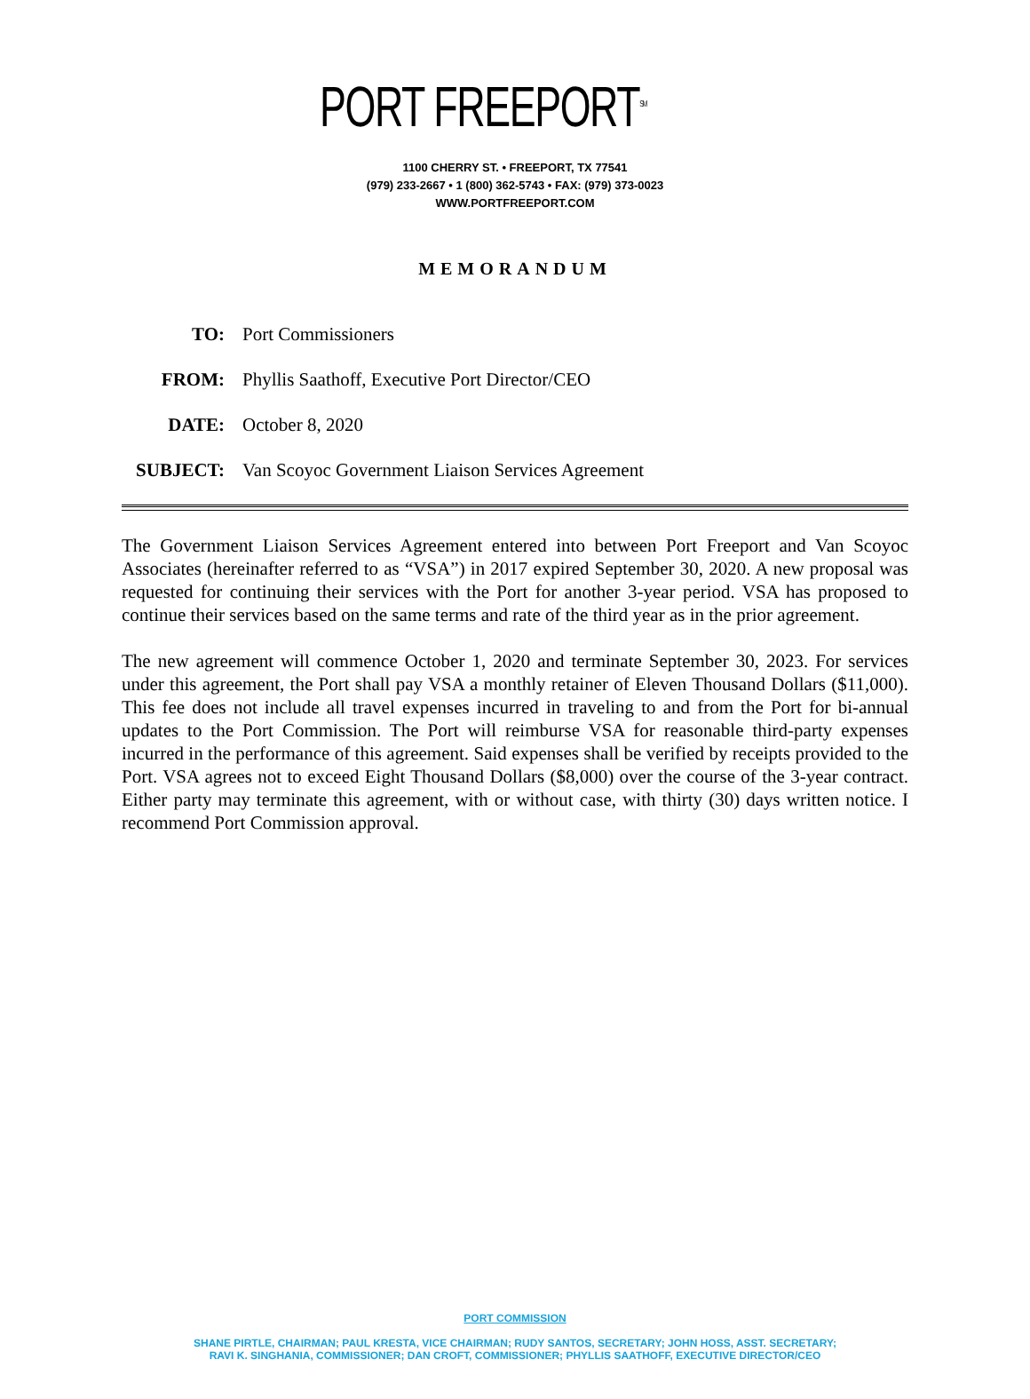PORT FREEPORT<sup>SM</sup>
1100 CHERRY ST. • FREEPORT, TX 77541
(979) 233-2667 • 1 (800) 362-5743 • FAX: (979) 373-0023
WWW.PORTFREEPORT.COM
MEMORANDUM
TO: Port Commissioners
FROM: Phyllis Saathoff, Executive Port Director/CEO
DATE: October 8, 2020
SUBJECT: Van Scoyoc Government Liaison Services Agreement
The Government Liaison Services Agreement entered into between Port Freeport and Van Scoyoc Associates (hereinafter referred to as “VSA”) in 2017 expired September 30, 2020. A new proposal was requested for continuing their services with the Port for another 3-year period. VSA has proposed to continue their services based on the same terms and rate of the third year as in the prior agreement.
The new agreement will commence October 1, 2020 and terminate September 30, 2023. For services under this agreement, the Port shall pay VSA a monthly retainer of Eleven Thousand Dollars ($11,000). This fee does not include all travel expenses incurred in traveling to and from the Port for bi-annual updates to the Port Commission. The Port will reimburse VSA for reasonable third-party expenses incurred in the performance of this agreement. Said expenses shall be verified by receipts provided to the Port. VSA agrees not to exceed Eight Thousand Dollars ($8,000) over the course of the 3-year contract. Either party may terminate this agreement, with or without case, with thirty (30) days written notice. I recommend Port Commission approval.
PORT COMMISSION
SHANE PIRTLE, CHAIRMAN; PAUL KRESTA, VICE CHAIRMAN; RUDY SANTOS, SECRETARY; JOHN HOSS, ASST. SECRETARY;
RAVI K. SINGHANIA, COMMISSIONER; DAN CROFT, COMMISSIONER; PHYLLIS SAATHOFF, EXECUTIVE DIRECTOR/CEO